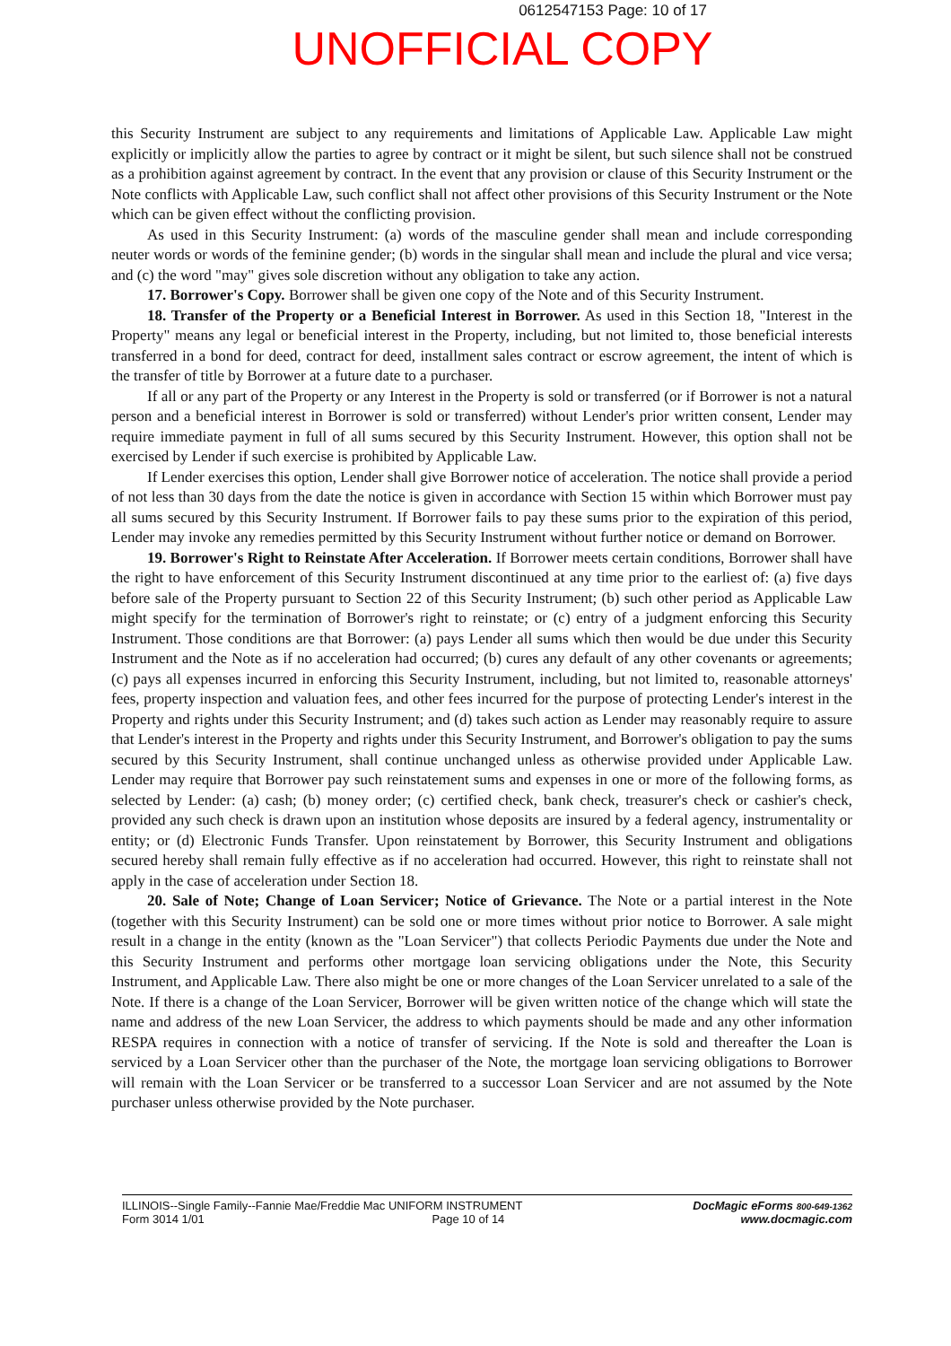0612547153 Page: 10 of 17
UNOFFICIAL COPY
this Security Instrument are subject to any requirements and limitations of Applicable Law. Applicable Law might explicitly or implicitly allow the parties to agree by contract or it might be silent, but such silence shall not be construed as a prohibition against agreement by contract. In the event that any provision or clause of this Security Instrument or the Note conflicts with Applicable Law, such conflict shall not affect other provisions of this Security Instrument or the Note which can be given effect without the conflicting provision.
As used in this Security Instrument: (a) words of the masculine gender shall mean and include corresponding neuter words or words of the feminine gender; (b) words in the singular shall mean and include the plural and vice versa; and (c) the word "may" gives sole discretion without any obligation to take any action.
17. Borrower's Copy. Borrower shall be given one copy of the Note and of this Security Instrument.
18. Transfer of the Property or a Beneficial Interest in Borrower. As used in this Section 18, "Interest in the Property" means any legal or beneficial interest in the Property, including, but not limited to, those beneficial interests transferred in a bond for deed, contract for deed, installment sales contract or escrow agreement, the intent of which is the transfer of title by Borrower at a future date to a purchaser.
If all or any part of the Property or any Interest in the Property is sold or transferred (or if Borrower is not a natural person and a beneficial interest in Borrower is sold or transferred) without Lender's prior written consent, Lender may require immediate payment in full of all sums secured by this Security Instrument. However, this option shall not be exercised by Lender if such exercise is prohibited by Applicable Law.
If Lender exercises this option, Lender shall give Borrower notice of acceleration. The notice shall provide a period of not less than 30 days from the date the notice is given in accordance with Section 15 within which Borrower must pay all sums secured by this Security Instrument. If Borrower fails to pay these sums prior to the expiration of this period, Lender may invoke any remedies permitted by this Security Instrument without further notice or demand on Borrower.
19. Borrower's Right to Reinstate After Acceleration. If Borrower meets certain conditions, Borrower shall have the right to have enforcement of this Security Instrument discontinued at any time prior to the earliest of: (a) five days before sale of the Property pursuant to Section 22 of this Security Instrument; (b) such other period as Applicable Law might specify for the termination of Borrower's right to reinstate; or (c) entry of a judgment enforcing this Security Instrument. Those conditions are that Borrower: (a) pays Lender all sums which then would be due under this Security Instrument and the Note as if no acceleration had occurred; (b) cures any default of any other covenants or agreements; (c) pays all expenses incurred in enforcing this Security Instrument, including, but not limited to, reasonable attorneys' fees, property inspection and valuation fees, and other fees incurred for the purpose of protecting Lender's interest in the Property and rights under this Security Instrument; and (d) takes such action as Lender may reasonably require to assure that Lender's interest in the Property and rights under this Security Instrument, and Borrower's obligation to pay the sums secured by this Security Instrument, shall continue unchanged unless as otherwise provided under Applicable Law. Lender may require that Borrower pay such reinstatement sums and expenses in one or more of the following forms, as selected by Lender: (a) cash; (b) money order; (c) certified check, bank check, treasurer's check or cashier's check, provided any such check is drawn upon an institution whose deposits are insured by a federal agency, instrumentality or entity; or (d) Electronic Funds Transfer. Upon reinstatement by Borrower, this Security Instrument and obligations secured hereby shall remain fully effective as if no acceleration had occurred. However, this right to reinstate shall not apply in the case of acceleration under Section 18.
20. Sale of Note; Change of Loan Servicer; Notice of Grievance. The Note or a partial interest in the Note (together with this Security Instrument) can be sold one or more times without prior notice to Borrower. A sale might result in a change in the entity (known as the "Loan Servicer") that collects Periodic Payments due under the Note and this Security Instrument and performs other mortgage loan servicing obligations under the Note, this Security Instrument, and Applicable Law. There also might be one or more changes of the Loan Servicer unrelated to a sale of the Note. If there is a change of the Loan Servicer, Borrower will be given written notice of the change which will state the name and address of the new Loan Servicer, the address to which payments should be made and any other information RESPA requires in connection with a notice of transfer of servicing. If the Note is sold and thereafter the Loan is serviced by a Loan Servicer other than the purchaser of the Note, the mortgage loan servicing obligations to Borrower will remain with the Loan Servicer or be transferred to a successor Loan Servicer and are not assumed by the Note purchaser unless otherwise provided by the Note purchaser.
ILLINOIS--Single Family--Fannie Mae/Freddie Mac UNIFORM INSTRUMENT
Form 3014 1/01 Page 10 of 14
DocMagic eForms 800-649-1362
www.docmagic.com